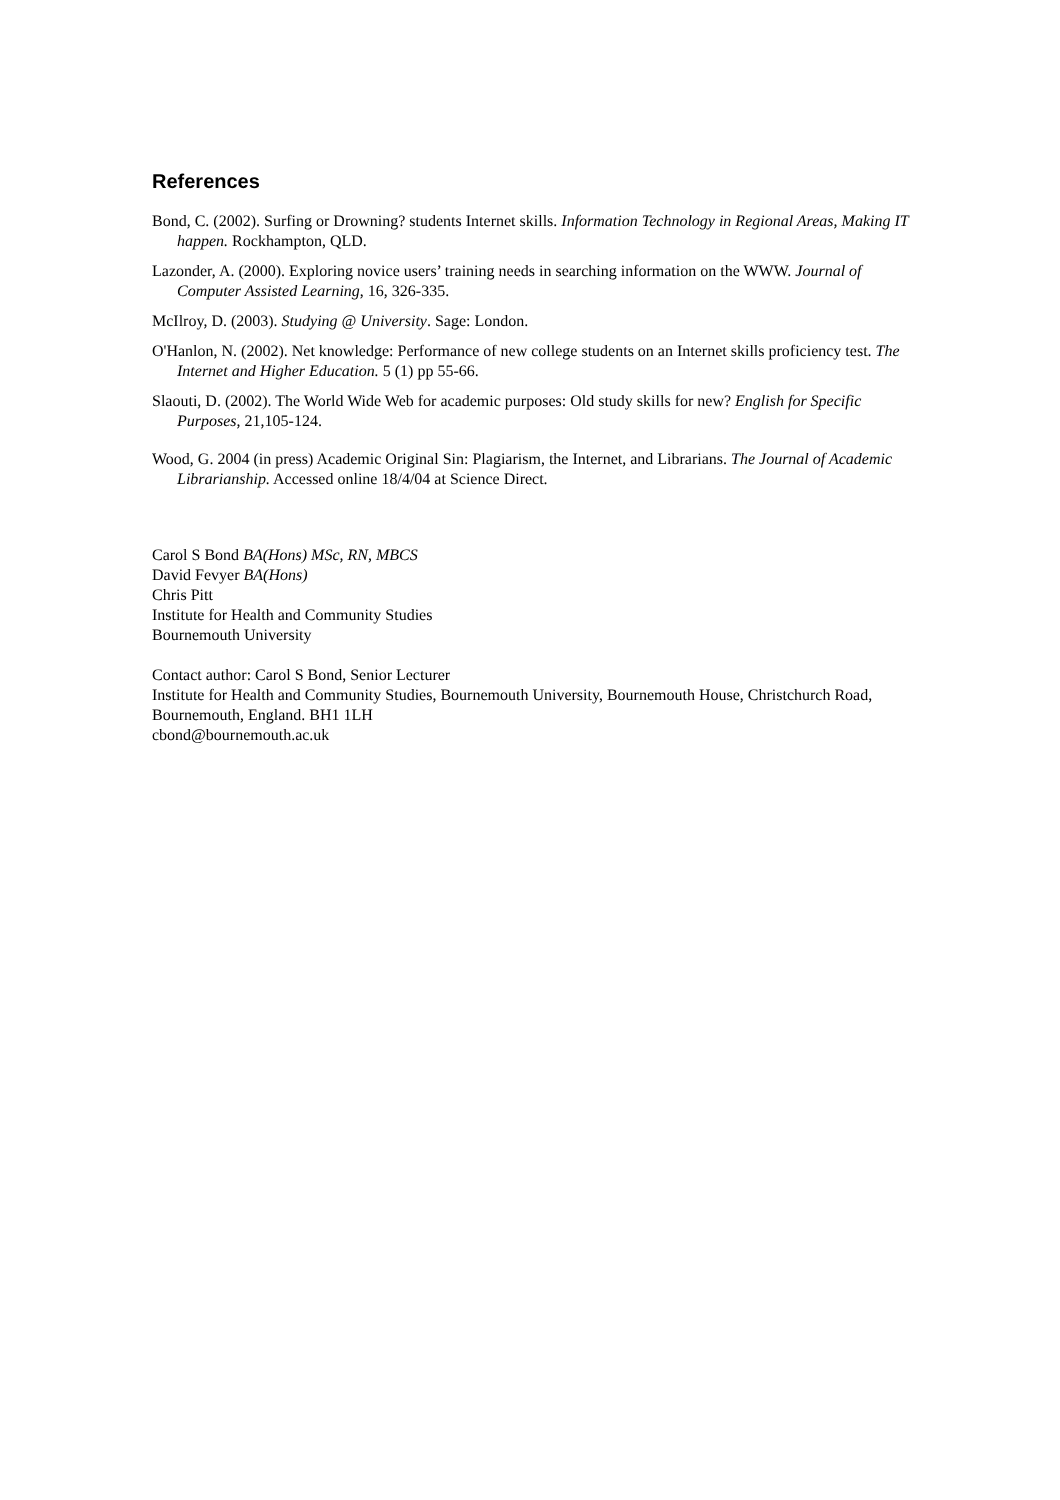References
Bond, C. (2002). Surfing or Drowning? students Internet skills. Information Technology in Regional Areas, Making IT happen. Rockhampton, QLD.
Lazonder, A. (2000). Exploring novice users’ training needs in searching information on the WWW. Journal of Computer Assisted Learning, 16, 326-335.
McIlroy, D. (2003). Studying @ University. Sage: London.
O'Hanlon, N. (2002). Net knowledge: Performance of new college students on an Internet skills proficiency test. The Internet and Higher Education. 5 (1) pp 55-66.
Slaouti, D. (2002). The World Wide Web for academic purposes: Old study skills for new? English for Specific Purposes, 21,105-124.
Wood, G. 2004 (in press) Academic Original Sin: Plagiarism, the Internet, and Librarians. The Journal of Academic Librarianship. Accessed online 18/4/04 at Science Direct.
Carol S Bond BA(Hons) MSc, RN, MBCS
David Fevyer BA(Hons)
Chris Pitt
Institute for Health and Community Studies
Bournemouth University
Contact author: Carol S Bond, Senior Lecturer
Institute for Health and Community Studies, Bournemouth University, Bournemouth House, Christchurch Road, Bournemouth, England. BH1 1LH
cbond@bournemouth.ac.uk